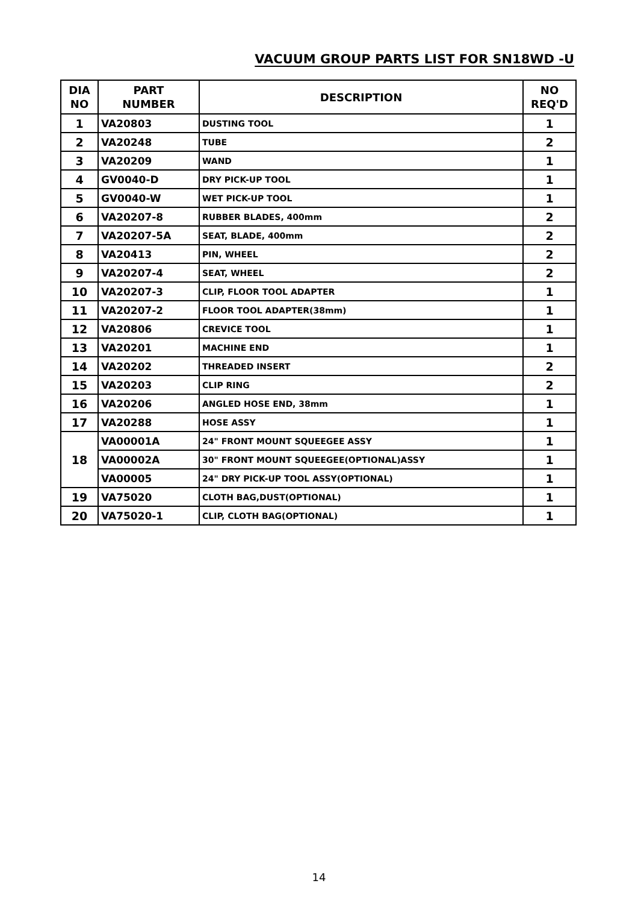VACUUM GROUP PARTS LIST FOR SN18WD -U
| DIA NO | PART NUMBER | DESCRIPTION | NO REQ'D |
| --- | --- | --- | --- |
| 1 | VA20803 | DUSTING TOOL | 1 |
| 2 | VA20248 | TUBE | 2 |
| 3 | VA20209 | WAND | 1 |
| 4 | GV0040-D | DRY PICK-UP TOOL | 1 |
| 5 | GV0040-W | WET PICK-UP TOOL | 1 |
| 6 | VA20207-8 | RUBBER BLADES, 400mm | 2 |
| 7 | VA20207-5A | SEAT, BLADE, 400mm | 2 |
| 8 | VA20413 | PIN, WHEEL | 2 |
| 9 | VA20207-4 | SEAT, WHEEL | 2 |
| 10 | VA20207-3 | CLIP, FLOOR TOOL ADAPTER | 1 |
| 11 | VA20207-2 | FLOOR TOOL ADAPTER(38mm) | 1 |
| 12 | VA20806 | CREVICE TOOL | 1 |
| 13 | VA20201 | MACHINE END | 1 |
| 14 | VA20202 | THREADED INSERT | 2 |
| 15 | VA20203 | CLIP RING | 2 |
| 16 | VA20206 | ANGLED HOSE END, 38mm | 1 |
| 17 | VA20288 | HOSE ASSY | 1 |
| 18 | VA00001A | 24" FRONT MOUNT SQUEEGEE ASSY | 1 |
| | VA00002A | 30" FRONT MOUNT SQUEEGEE(OPTIONAL)ASSY | 1 |
| | VA00005 | 24" DRY PICK-UP TOOL ASSY(OPTIONAL) | 1 |
| 19 | VA75020 | CLOTH BAG,DUST(OPTIONAL) | 1 |
| 20 | VA75020-1 | CLIP, CLOTH BAG(OPTIONAL) | 1 |
14